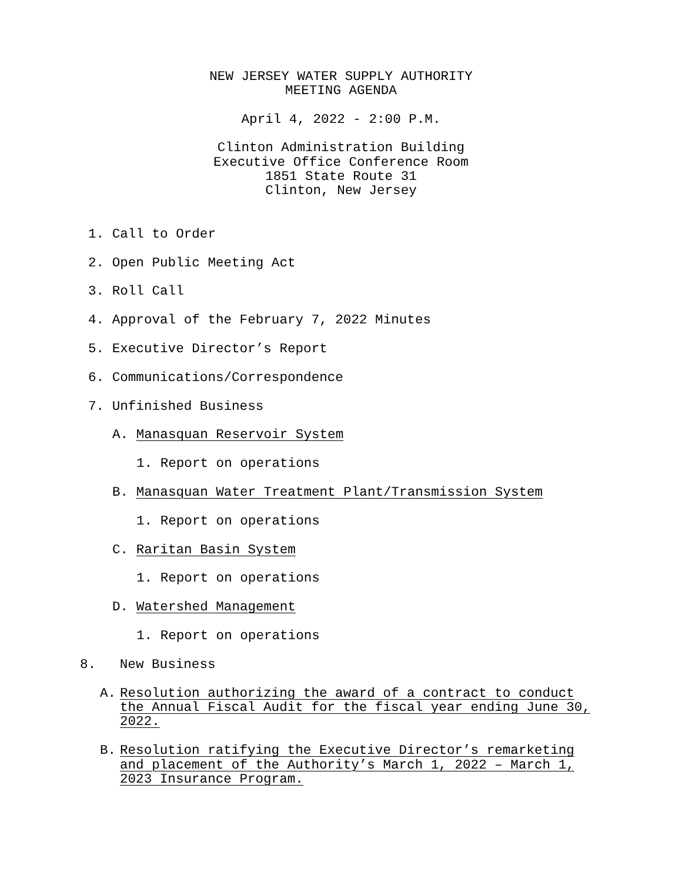NEW JERSEY WATER SUPPLY AUTHORITY
MEETING AGENDA
April 4, 2022 - 2:00 P.M.
Clinton Administration Building
Executive Office Conference Room
1851 State Route 31
Clinton, New Jersey
1. Call to Order
2. Open Public Meeting Act
3. Roll Call
4. Approval of the February 7, 2022 Minutes
5. Executive Director’s Report
6. Communications/Correspondence
7. Unfinished Business
A. Manasquan Reservoir System
1. Report on operations
B. Manasquan Water Treatment Plant/Transmission System
1. Report on operations
C. Raritan Basin System
1. Report on operations
D. Watershed Management
1. Report on operations
8. New Business
A. Resolution authorizing the award of a contract to conduct the Annual Fiscal Audit for the fiscal year ending June 30, 2022.
B. Resolution ratifying the Executive Director’s remarketing and placement of the Authority’s March 1, 2022 – March 1, 2023 Insurance Program.